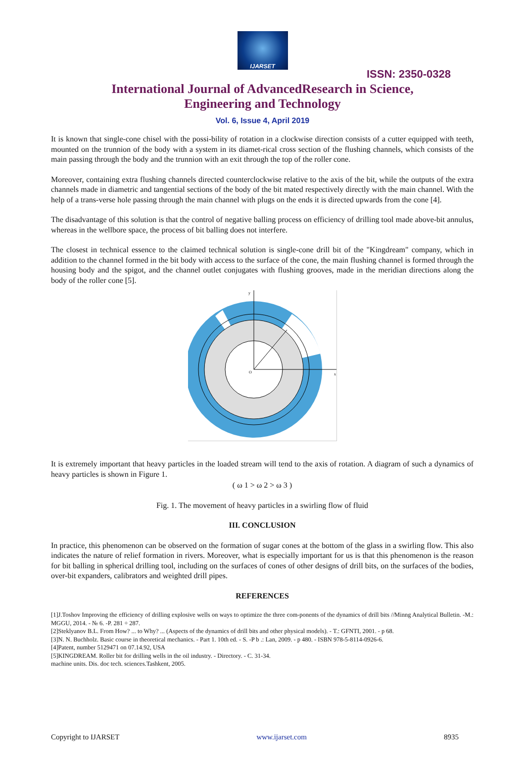IJARSET
ISSN: 2350-0328
International Journal of AdvancedResearch in Science,
Engineering and Technology
Vol. 6, Issue 4, April 2019
It is known that single-cone chisel with the possi-bility of rotation in a clockwise direction consists of a cutter equipped with teeth, mounted on the trunnion of the body with a system in its diamet-rical cross section of the flushing channels, which consists of the main passing through the body and the trunnion with an exit through the top of the roller cone.
Moreover, containing extra flushing channels directed counterclockwise relative to the axis of the bit, while the outputs of the extra channels made in diametric and tangential sections of the body of the bit mated respectively directly with the main channel. With the help of a trans-verse hole passing through the main channel with plugs on the ends it is directed upwards from the cone [4].
The disadvantage of this solution is that the control of negative balling process on efficiency of drilling tool made above-bit annulus, whereas in the wellbore space, the process of bit balling does not interfere.
The closest in technical essence to the claimed technical solution is single-cone drill bit of the "Kingdream" company, which in addition to the channel formed in the bit body with access to the surface of the cone, the main flushing channel is formed through the housing body and the spigot, and the channel outlet conjugates with flushing grooves, made in the meridian directions along the body of the roller cone [5].
O
x
y
It is extremely important that heavy particles in the loaded stream will tend to the axis of rotation. A diagram of such a dynamics of heavy particles is shown in Figure 1.
( ω 1 > ω 2 > ω 3 )
Fig. 1. The movement of heavy particles in a swirling flow of fluid
III. CONCLUSION
In practice, this phenomenon can be observed on the formation of sugar cones at the bottom of the glass in a swirling flow. This also indicates the nature of relief formation in rivers. Moreover, what is especially important for us is that this phenomenon is the reason for bit balling in spherical drilling tool, including on the surfaces of cones of other designs of drill bits, on the surfaces of the bodies, over-bit expanders, calibrators and weighted drill pipes.
REFERENCES
[1]J.Toshov Improving the efficiency of drilling explosive wells on ways to optimize the three com-ponents of the dynamics of drill bits //Minng Analytical Bulletin. -M.: MGGU, 2014. - № 6. -P. 281 ÷ 287.
[2]Steklyanov B.L. From How? ... to Why? ... (Aspects of the dynamics of drill bits and other physical models). - T.: GFNTI, 2001. - p 68.
[3]N. N. Buchholz. Basic course in theoretical mechanics. - Part 1. 10th ed. - S. -P b .: Lan, 2009. - p 480. - ISBN 978-5-8114-0926-6.
[4]Patent, number 5129471 on 07.14.92, USA
[5]KINGDREAM. Roller bit for drilling wells in the oil industry. - Directory. - C. 31-34.
machine units. Dis. doc tech. sciences.Tashkent, 2005.
Copyright to IJARSET www.ijarset.com 8935